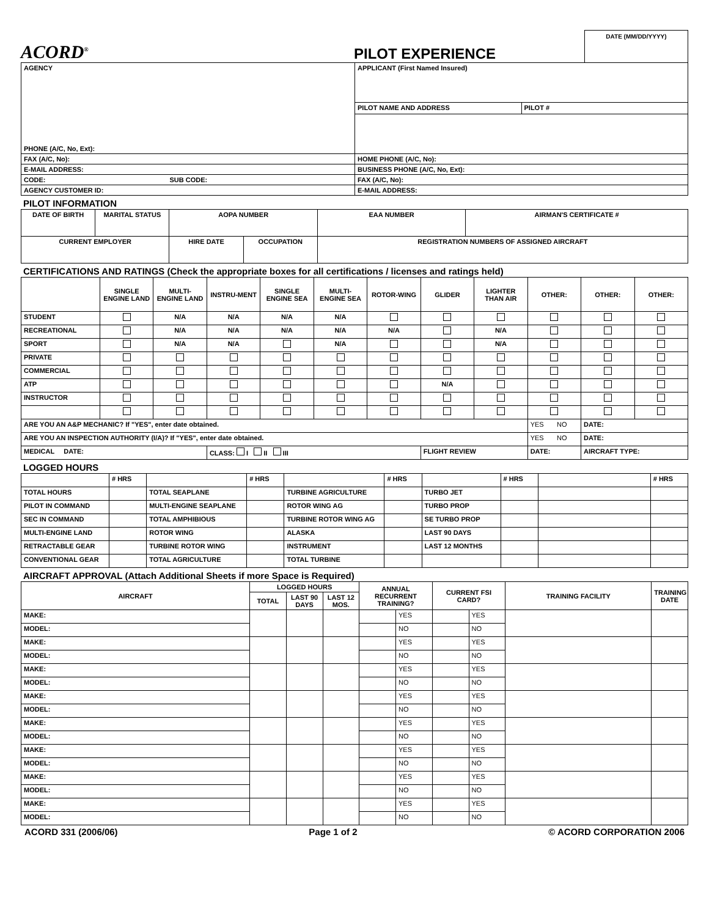ACORD<sup>®</sup>
PILOT EXPERIENCE
DATE (MM/DD/YYYY)
| AGENCY PHONE (A/C, No, Ext): | APPLICANT (First Named Insured) | |
| | PILOT NAME AND ADDRESS | PILOT # |
| FAX (A/C, No): | HOME PHONE (A/C, No): | |
| E-MAIL ADDRESS: | BUSINESS PHONE (A/C, No, Ext): | |
| CODE: SUB CODE: | FAX (A/C, No): | |
| AGENCY CUSTOMER ID: | E-MAIL ADDRESS: | |
PILOT INFORMATION
| DATE OF BIRTH | MARITAL STATUS | AOPA NUMBER | | EAA NUMBER | AIRMAN'S CERTIFICATE # |
| CURRENT EMPLOYER | | HIRE DATE | OCCUPATION | REGISTRATION NUMBERS OF ASSIGNED AIRCRAFT | |
CERTIFICATIONS AND RATINGS (Check the appropriate boxes for all certifications / licenses and ratings held)
| | SINGLE ENGINE LAND | MULTI-ENGINE LAND | INSTRU-MENT | SINGLE ENGINE SEA | MULTI-ENGINE SEA | ROTOR-WING | GLIDER | LIGHTER THAN AIR | OTHER: | OTHER: | OTHER: |
| --- | --- | --- | --- | --- | --- | --- | --- | --- | --- | --- | --- |
| STUDENT | | N/A | N/A | N/A | N/A | | | | | | |
| RECREATIONAL | | N/A | N/A | N/A | N/A | N/A | | N/A | | | |
| SPORT | | N/A | N/A | | N/A | | | N/A | | | |
| PRIVATE | | | | | | | | | | | |
| COMMERCIAL | | | | | | | | | | | |
| ATP | | | | | | | N/A | | | | |
| INSTRUCTOR | | | | | | | | | | | |
| ARE YOU AN A&P MECHANIC? If "YES", enter date obtained. | | | | | | | | | YES NO | DATE: | |
| ARE YOU AN INSPECTION AUTHORITY (I/A)? If "YES", enter date obtained. | | | | | | | | | YES NO | DATE: | |
| MEDICAL DATE: | | | CLASS: I II III | | | | FLIGHT REVIEW | | DATE: | AIRCRAFT TYPE: | |
LOGGED HOURS
| | # HRS | | # HRS | | # HRS | | # HRS | | # HRS |
| TOTAL HOURS | | TOTAL SEAPLANE | | TURBINE AGRICULTURE | | TURBO JET | | | |
| PILOT IN COMMAND | | MULTI-ENGINE SEAPLANE | | ROTOR WING AG | | TURBO PROP | | | |
| SEC IN COMMAND | | TOTAL AMPHIBIOUS | | TURBINE ROTOR WING AG | | SE TURBO PROP | | | |
| MULTI-ENGINE LAND | | ROTOR WING | | ALASKA | | LAST 90 DAYS | | | |
| RETRACTABLE GEAR | | TURBINE ROTOR WING | | INSTRUMENT | | LAST 12 MONTHS | | | |
| CONVENTIONAL GEAR | | TOTAL AGRICULTURE | | TOTAL TURBINE | | | | | |
AIRCRAFT APPROVAL (Attach Additional Sheets if more Space is Required)
| AIRCRAFT | LOGGED HOURS | | | ANNUAL RECURRENT TRAINING? | | CURRENT FSI CARD? | | TRAINING FACILITY | TRAINING DATE |
| --- | --- | --- | --- | --- | --- | --- | --- | --- | --- |
| | TOTAL | LAST 90 DAYS | LAST 12 MOS. | | | | | | |
| MAKE: | | | | | YES | | YES | | |
| MODEL: | | | | | NO | | NO | | |
| MAKE: | | | | | YES | | YES | | |
| MODEL: | | | | | NO | | NO | | |
| MAKE: | | | | | YES | | YES | | |
| MODEL: | | | | | NO | | NO | | |
| MAKE: | | | | | YES | | YES | | |
| MODEL: | | | | | NO | | NO | | |
| MAKE: | | | | | YES | | YES | | |
| MODEL: | | | | | NO | | NO | | |
| MAKE: | | | | | YES | | YES | | |
| MODEL: | | | | | NO | | NO | | |
| MAKE: | | | | | YES | | YES | | |
| MODEL: | | | | | NO | | NO | | |
| MAKE: | | | | | YES | | YES | | |
| MODEL: | | | | | NO | | NO | | |
ACORD 331 (2006/06) Page 1 of 2 © ACORD CORPORATION 2006